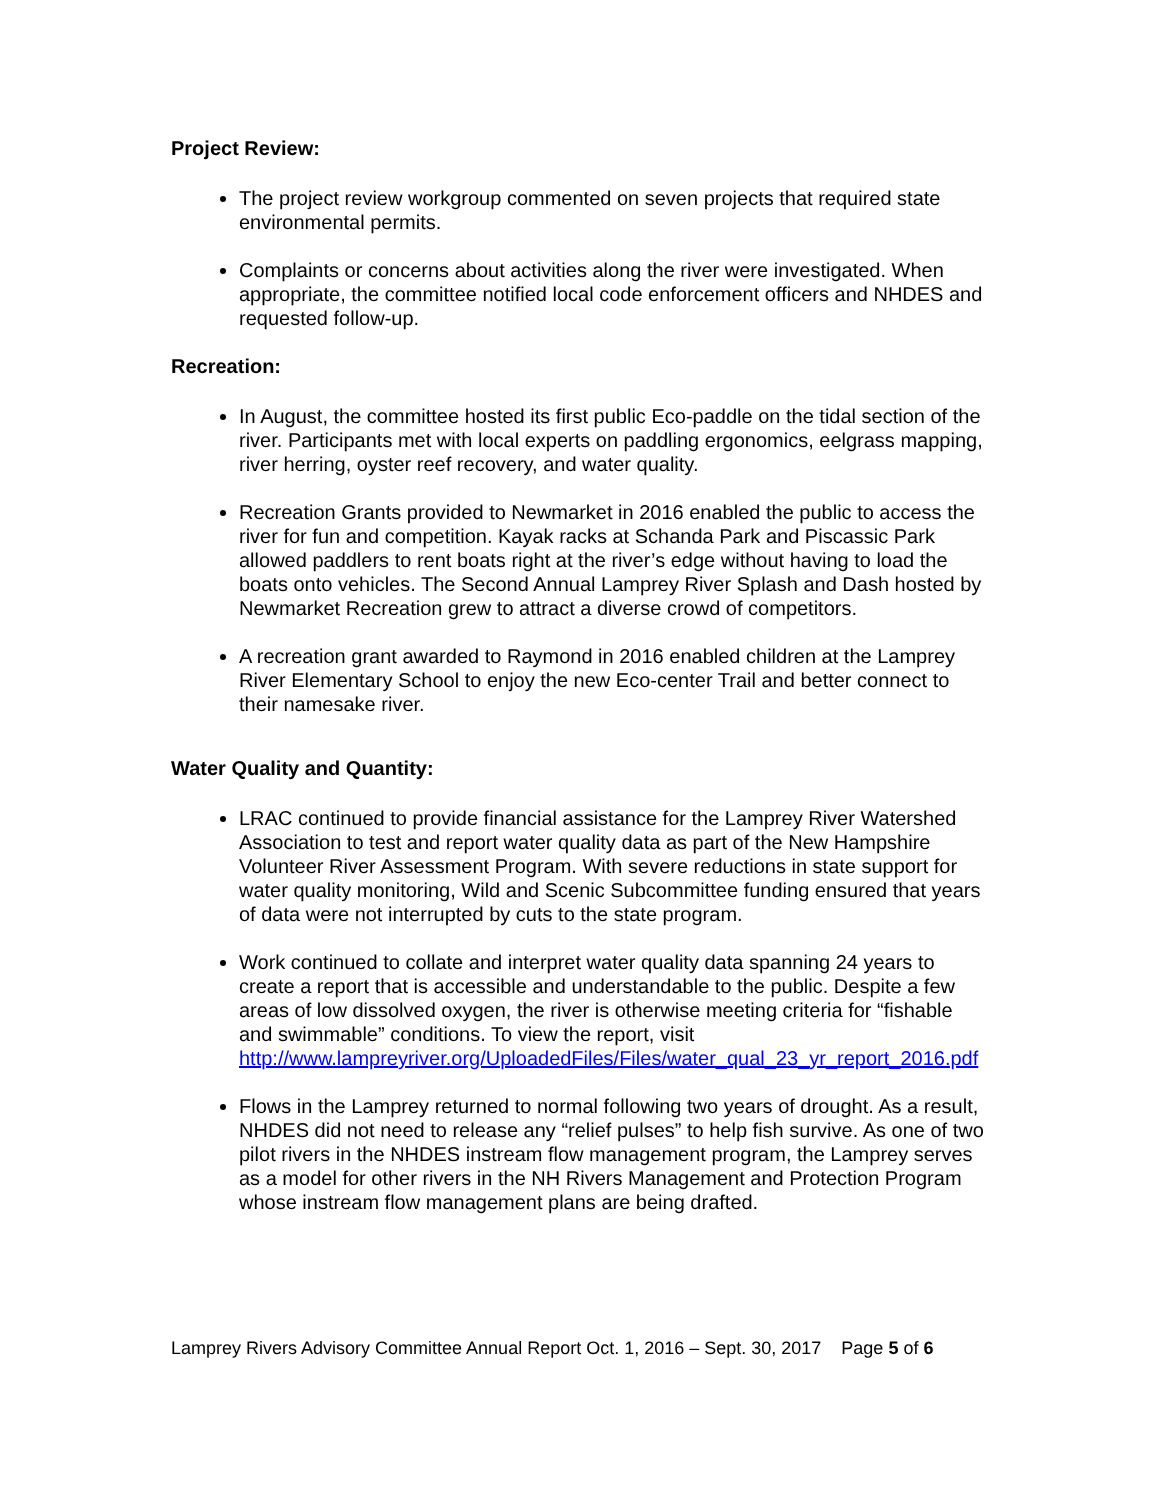Project Review:
The project review workgroup commented on seven projects that required state environmental permits.
Complaints or concerns about activities along the river were investigated. When appropriate, the committee notified local code enforcement officers and NHDES and requested follow-up.
Recreation:
In August, the committee hosted its first public Eco-paddle on the tidal section of the river. Participants met with local experts on paddling ergonomics, eelgrass mapping, river herring, oyster reef recovery, and water quality.
Recreation Grants provided to Newmarket in 2016 enabled the public to access the river for fun and competition. Kayak racks at Schanda Park and Piscassic Park allowed paddlers to rent boats right at the river’s edge without having to load the boats onto vehicles. The Second Annual Lamprey River Splash and Dash hosted by Newmarket Recreation grew to attract a diverse crowd of competitors.
A recreation grant awarded to Raymond in 2016 enabled children at the Lamprey River Elementary School to enjoy the new Eco-center Trail and better connect to their namesake river.
Water Quality and Quantity:
LRAC continued to provide financial assistance for the Lamprey River Watershed Association to test and report water quality data as part of the New Hampshire Volunteer River Assessment Program. With severe reductions in state support for water quality monitoring, Wild and Scenic Subcommittee funding ensured that years of data were not interrupted by cuts to the state program.
Work continued to collate and interpret water quality data spanning 24 years to create a report that is accessible and understandable to the public. Despite a few areas of low dissolved oxygen, the river is otherwise meeting criteria for “fishable and swimmable” conditions. To view the report, visit http://www.lampreyriver.org/UploadedFiles/Files/water_qual_23_yr_report_2016.pdf
Flows in the Lamprey returned to normal following two years of drought. As a result, NHDES did not need to release any “relief pulses” to help fish survive. As one of two pilot rivers in the NHDES instream flow management program, the Lamprey serves as a model for other rivers in the NH Rivers Management and Protection Program whose instream flow management plans are being drafted.
Lamprey Rivers Advisory Committee Annual Report Oct. 1, 2016 – Sept. 30, 2017 Page 5 of 6